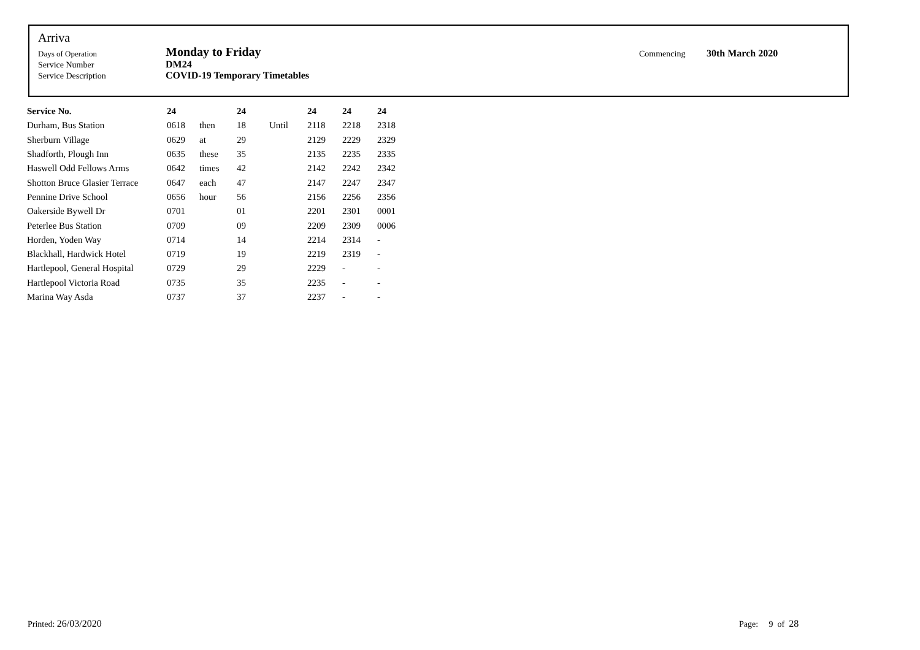Arriva
| Days of Operation | Monday to Friday | Commencing | 30th March 2020 |
| Service Number | DM24 | | |
| Service Description | COVID-19 Temporary Timetables | | |
| Service No. | 24 | | 24 | | 24 | 24 | 24 |
| --- | --- | --- | --- | --- | --- | --- | --- |
| Durham, Bus Station | 0618 | then | 18 | Until | 2118 | 2218 | 2318 |
| Sherburn Village | 0629 | at | 29 | | 2129 | 2229 | 2329 |
| Shadforth, Plough Inn | 0635 | these | 35 | | 2135 | 2235 | 2335 |
| Haswell Odd Fellows Arms | 0642 | times | 42 | | 2142 | 2242 | 2342 |
| Shotton Bruce Glasier Terrace | 0647 | each | 47 | | 2147 | 2247 | 2347 |
| Pennine Drive School | 0656 | hour | 56 | | 2156 | 2256 | 2356 |
| Oakerside Bywell Dr | 0701 | | 01 | | 2201 | 2301 | 0001 |
| Peterlee Bus Station | 0709 | | 09 | | 2209 | 2309 | 0006 |
| Horden, Yoden Way | 0714 | | 14 | | 2214 | 2314 | - |
| Blackhall, Hardwick Hotel | 0719 | | 19 | | 2219 | 2319 | - |
| Hartlepool, General Hospital | 0729 | | 29 | | 2229 | - | - |
| Hartlepool Victoria Road | 0735 | | 35 | | 2235 | - | - |
| Marina Way Asda | 0737 | | 37 | | 2237 | - | - |
Printed: 26/03/2020 Page: 9 of 28